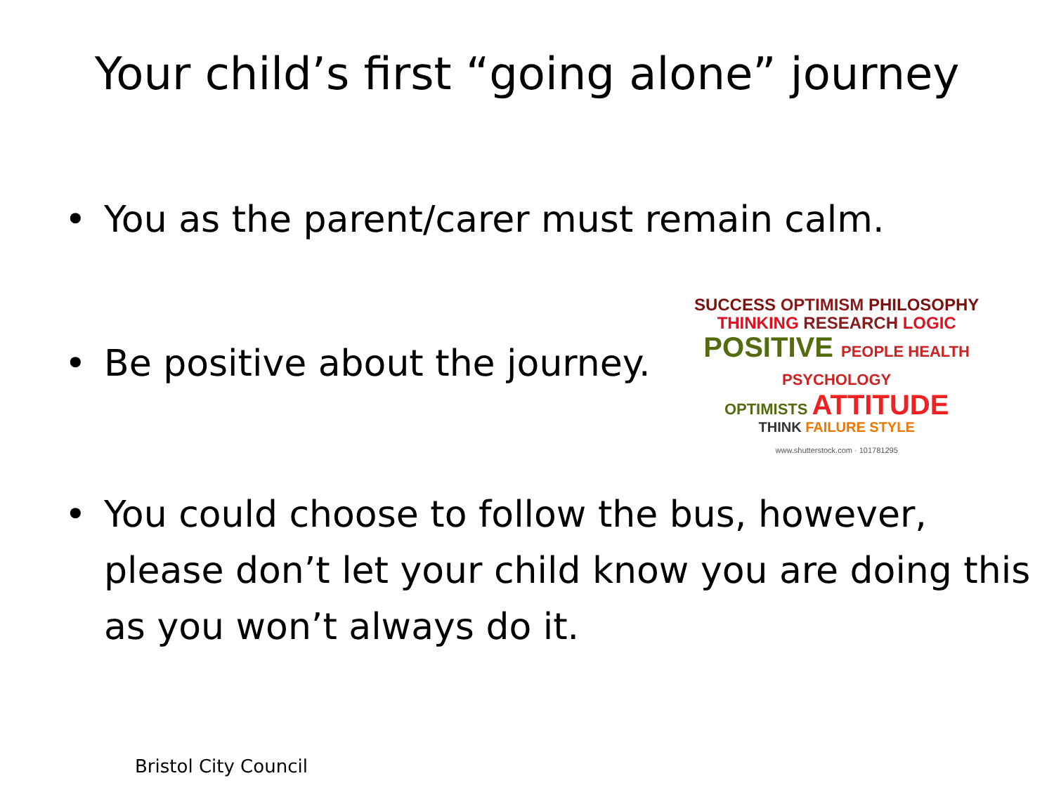Your child’s first “going alone” journey
• You as the parent/carer must remain calm.
• Be positive about the journey.
SUCCESS OPTIMISM PHILOSOPHY
THINKING RESEARCH LOGIC
POSITIVE PEOPLE HEALTH PSYCHOLOGY
OPTIMISTS ATTITUDE
THINK FAILURE STYLE
www.shutterstock.com · 101781295
• You could choose to follow the bus, however, please don’t let your child know you are doing this as you won’t always do it.
Bristol City Council